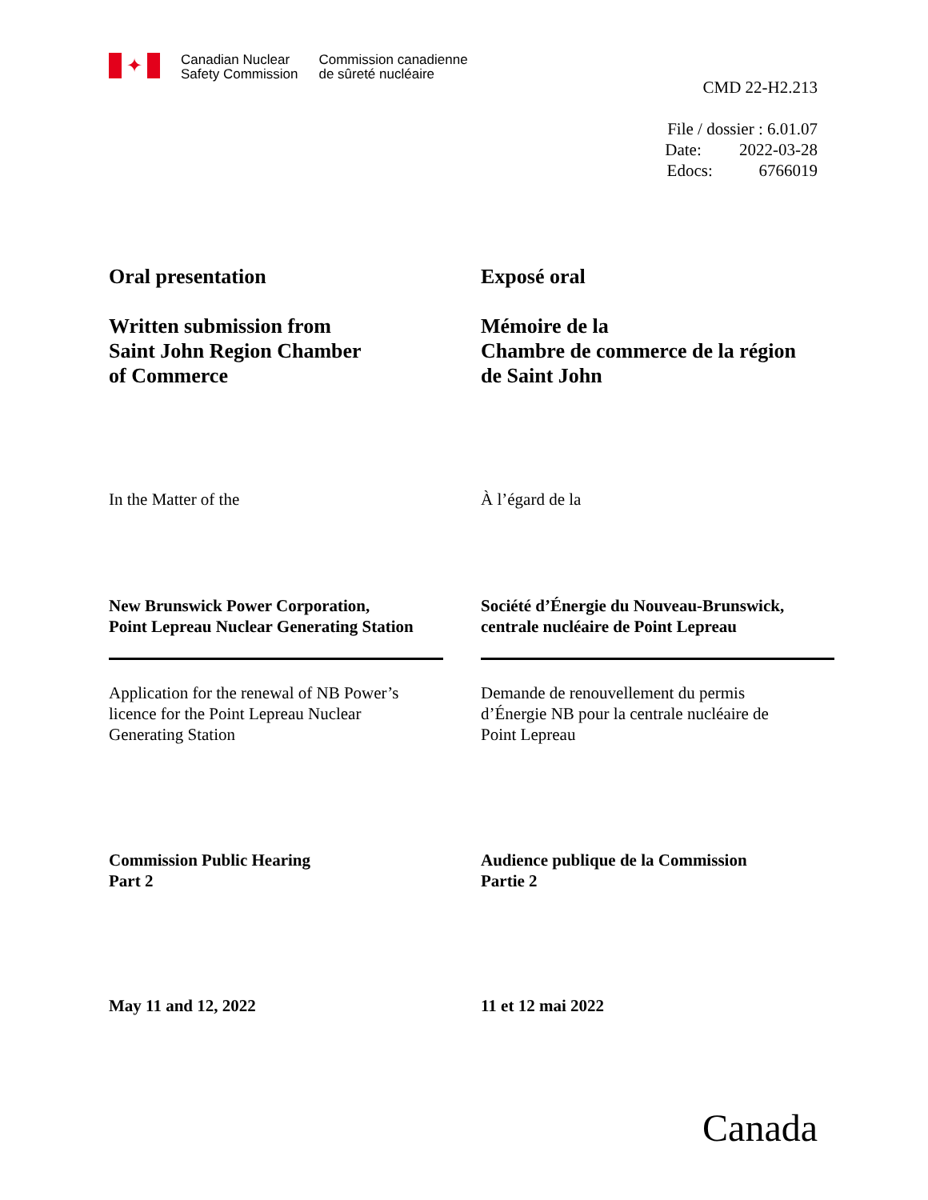✦
Canadian Nuclear
Safety Commission
Commission canadienne
de sûreté nucléaire
CMD 22-H2.213
File / dossier : 6.01.07
Date: 2022-03-28
Edocs: 6766019
Oral presentation
Written submission from
Saint John Region Chamber
of Commerce
Exposé oral
Mémoire de la
Chambre de commerce de la région
de Saint John
In the Matter of the À l’égard de la
New Brunswick Power Corporation,
Point Lepreau Nuclear Generating Station
Société d’Énergie du Nouveau-Brunswick,
centrale nucléaire de Point Lepreau
Application for the renewal of NB Power’s
licence for the Point Lepreau Nuclear
Generating Station
Demande de renouvellement du permis
d’Énergie NB pour la centrale nucléaire de
Point Lepreau
Commission Public Hearing
Part 2
Audience publique de la Commission
Partie 2
May 11 and 12, 2022 11 et 12 mai 2022
Canada